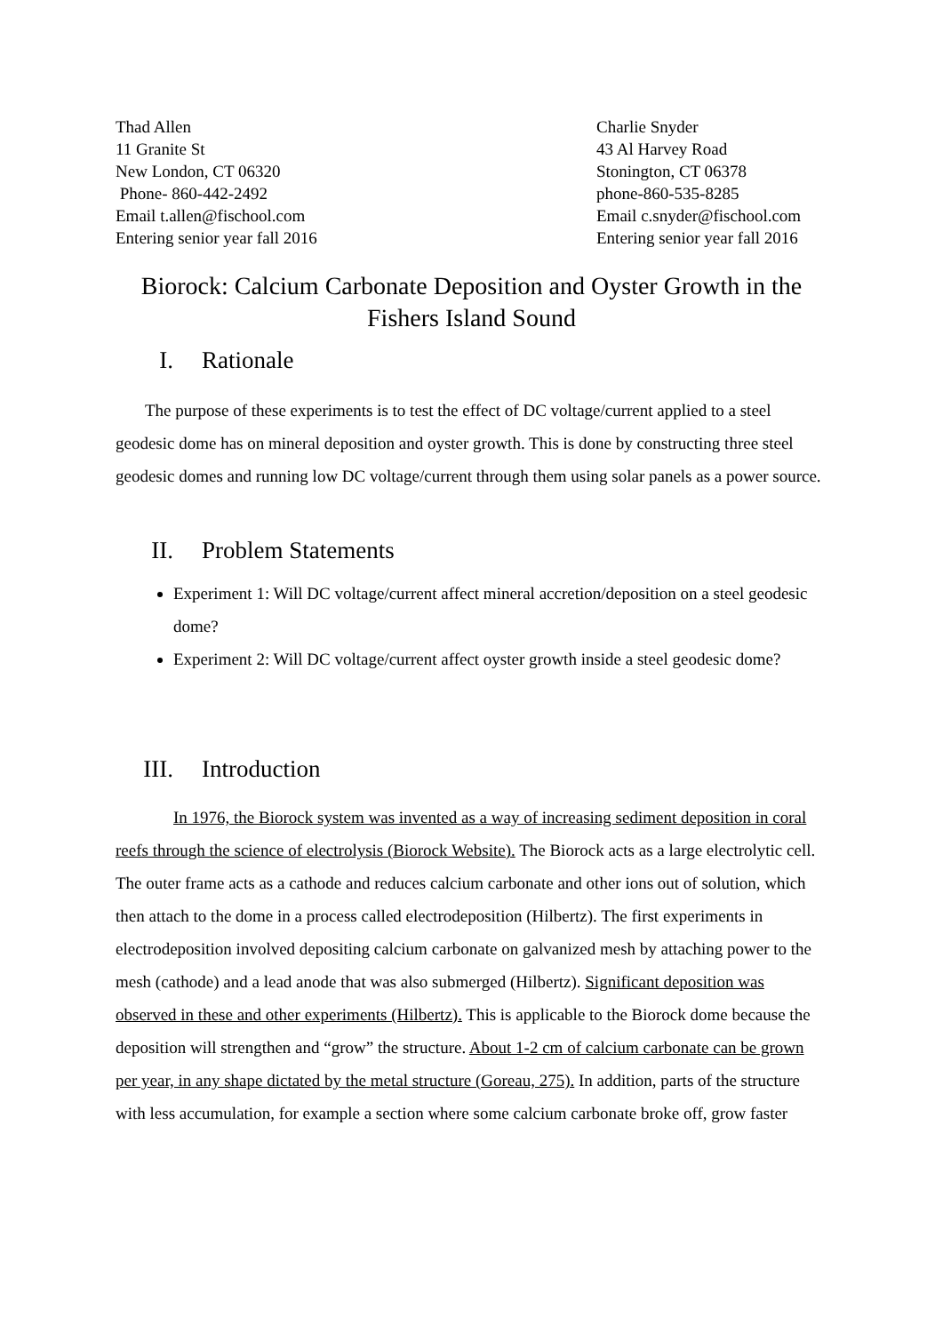Thad Allen
11 Granite St
New London, CT 06320
Phone- 860-442-2492
Email t.allen@fischool.com
Entering senior year fall 2016
Charlie Snyder
43 Al Harvey Road
Stonington, CT 06378
phone-860-535-8285
Email c.snyder@fischool.com
Entering senior year fall 2016
Biorock: Calcium Carbonate Deposition and Oyster Growth in the Fishers Island Sound
I. Rationale
The purpose of these experiments is to test the effect of DC voltage/current applied to a steel geodesic dome has on mineral deposition and oyster growth. This is done by constructing three steel geodesic domes and running low DC voltage/current through them using solar panels as a power source.
II. Problem Statements
Experiment 1: Will DC voltage/current affect mineral accretion/deposition on a steel geodesic dome?
Experiment 2: Will DC voltage/current affect oyster growth inside a steel geodesic dome?
III. Introduction
In 1976, the Biorock system was invented as a way of increasing sediment deposition in coral reefs through the science of electrolysis (Biorock Website). The Biorock acts as a large electrolytic cell. The outer frame acts as a cathode and reduces calcium carbonate and other ions out of solution, which then attach to the dome in a process called electrodeposition (Hilbertz). The first experiments in electrodeposition involved depositing calcium carbonate on galvanized mesh by attaching power to the mesh (cathode) and a lead anode that was also submerged (Hilbertz). Significant deposition was observed in these and other experiments (Hilbertz). This is applicable to the Biorock dome because the deposition will strengthen and “grow” the structure. About 1-2 cm of calcium carbonate can be grown per year, in any shape dictated by the metal structure (Goreau, 275). In addition, parts of the structure with less accumulation, for example a section where some calcium carbonate broke off, grow faster